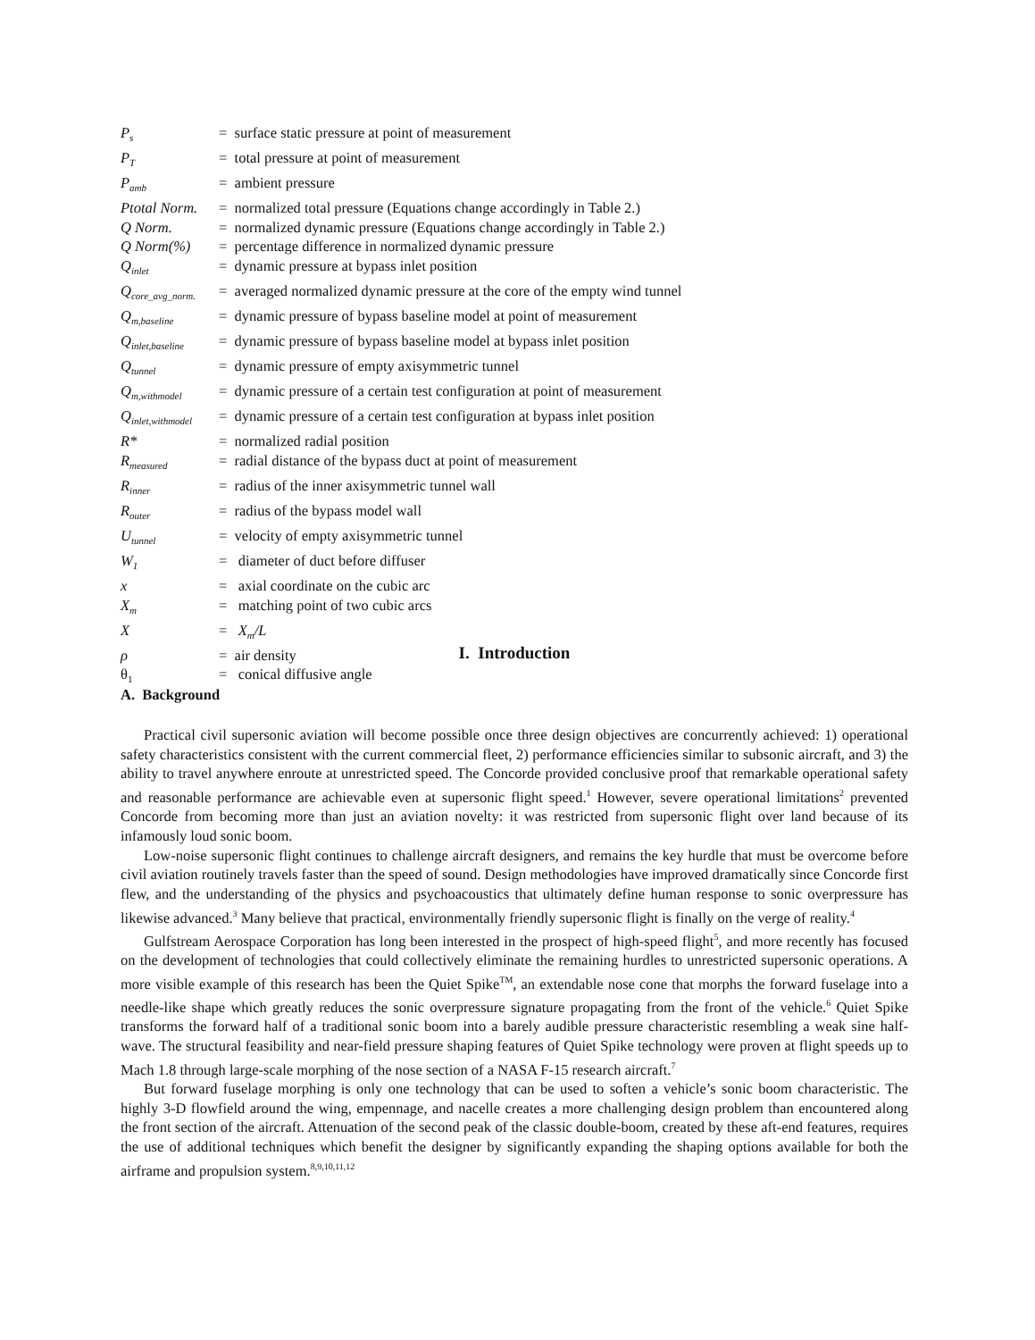P<sub>s</sub> = surface static pressure at point of measurement
P<sub>T</sub> = total pressure at point of measurement
P<sub>amb</sub> = ambient pressure
Ptotal Norm. = normalized total pressure (Equations change accordingly in Table 2.)
Q Norm. = normalized dynamic pressure (Equations change accordingly in Table 2.)
Q Norm(%) = percentage difference in normalized dynamic pressure
Q<sub>inlet</sub> = dynamic pressure at bypass inlet position
Q<sub>core_avg_norm.</sub> = averaged normalized dynamic pressure at the core of the empty wind tunnel
Q<sub>m,baseline</sub> = dynamic pressure of bypass baseline model at point of measurement
Q<sub>inlet,baseline</sub> = dynamic pressure of bypass baseline model at bypass inlet position
Q<sub>tunnel</sub> = dynamic pressure of empty axisymmetric tunnel
Q<sub>m,withmodel</sub> = dynamic pressure of a certain test configuration at point of measurement
Q<sub>inlet,withmodel</sub> = dynamic pressure of a certain test configuration at bypass inlet position
R* = normalized radial position
R<sub>measured</sub> = radial distance of the bypass duct at point of measurement
R<sub>inner</sub> = radius of the inner axisymmetric tunnel wall
R<sub>outer</sub> = radius of the bypass model wall
U<sub>tunnel</sub> = velocity of empty axisymmetric tunnel
W<sub>1</sub> = diameter of duct before diffuser
x = axial coordinate on the cubic arc
X<sub>m</sub> = matching point of two cubic arcs
X = X<sub>m</sub>/L
ρ = air density
θ<sub>1</sub> = conical diffusive angle
I. Introduction
A. Background
Practical civil supersonic aviation will become possible once three design objectives are concurrently achieved: 1) operational safety characteristics consistent with the current commercial fleet, 2) performance efficiencies similar to subsonic aircraft, and 3) the ability to travel anywhere enroute at unrestricted speed. The Concorde provided conclusive proof that remarkable operational safety and reasonable performance are achievable even at supersonic flight speed.<sup>1</sup> However, severe operational limitations<sup>2</sup> prevented Concorde from becoming more than just an aviation novelty: it was restricted from supersonic flight over land because of its infamously loud sonic boom.
Low-noise supersonic flight continues to challenge aircraft designers, and remains the key hurdle that must be overcome before civil aviation routinely travels faster than the speed of sound. Design methodologies have improved dramatically since Concorde first flew, and the understanding of the physics and psychoacoustics that ultimately define human response to sonic overpressure has likewise advanced.<sup>3</sup> Many believe that practical, environmentally friendly supersonic flight is finally on the verge of reality.<sup>4</sup>
Gulfstream Aerospace Corporation has long been interested in the prospect of high-speed flight<sup>5</sup>, and more recently has focused on the development of technologies that could collectively eliminate the remaining hurdles to unrestricted supersonic operations. A more visible example of this research has been the Quiet Spike<sup>TM</sup>, an extendable nose cone that morphs the forward fuselage into a needle-like shape which greatly reduces the sonic overpressure signature propagating from the front of the vehicle.<sup>6</sup> Quiet Spike transforms the forward half of a traditional sonic boom into a barely audible pressure characteristic resembling a weak sine half-wave. The structural feasibility and near-field pressure shaping features of Quiet Spike technology were proven at flight speeds up to Mach 1.8 through large-scale morphing of the nose section of a NASA F-15 research aircraft.<sup>7</sup>
But forward fuselage morphing is only one technology that can be used to soften a vehicle’s sonic boom characteristic. The highly 3-D flowfield around the wing, empennage, and nacelle creates a more challenging design problem than encountered along the front section of the aircraft. Attenuation of the second peak of the classic double-boom, created by these aft-end features, requires the use of additional techniques which benefit the designer by significantly expanding the shaping options available for both the airframe and propulsion system.<sup>8,9,10,11,12</sup>